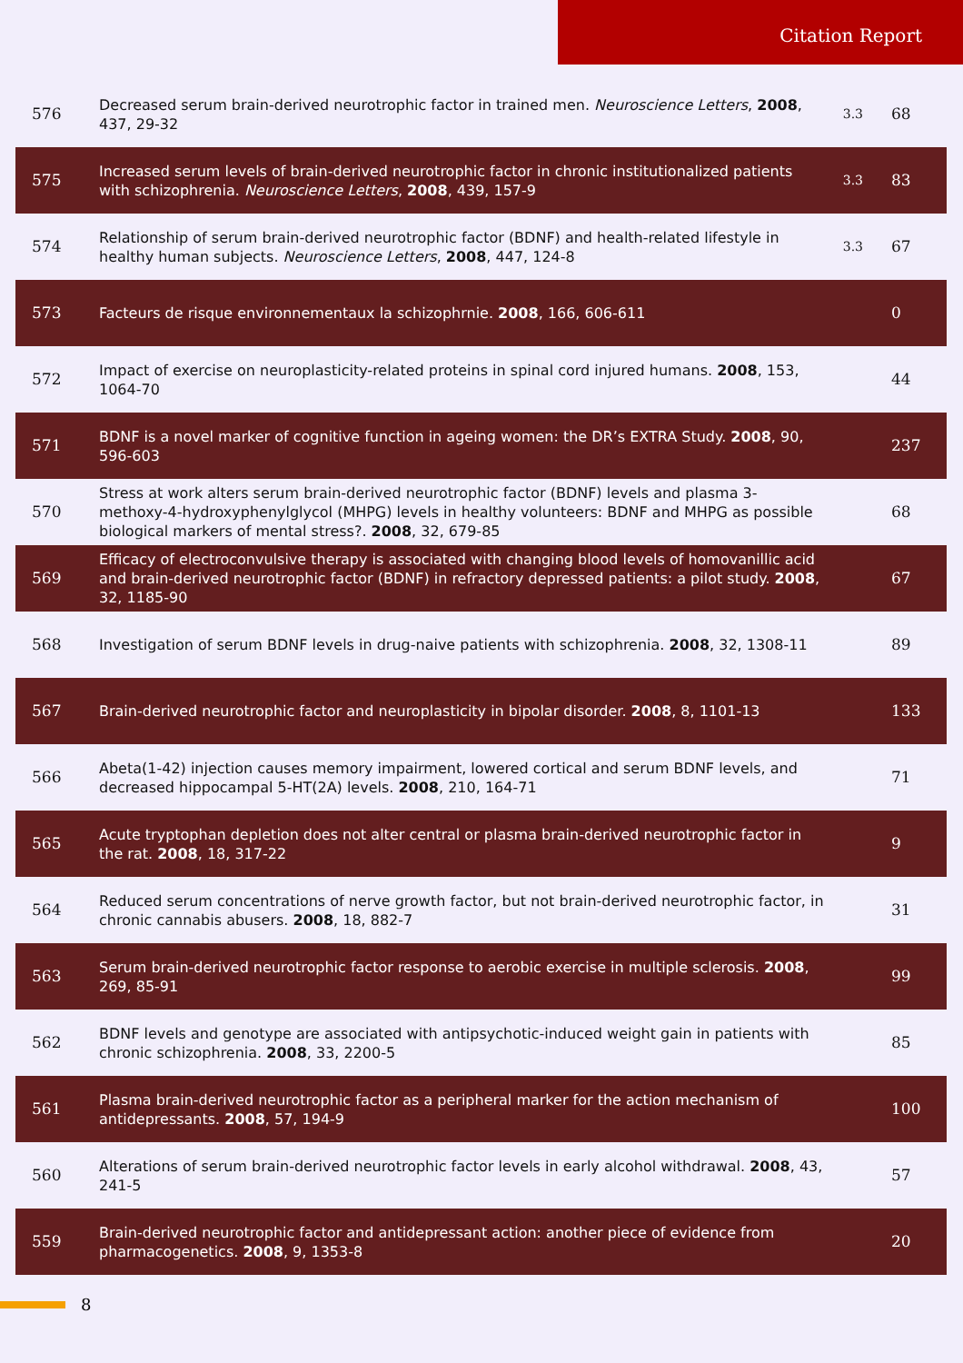Citation Report
| 576 | Decreased serum brain-derived neurotrophic factor in trained men. Neuroscience Letters , 2008 , 437, 29-32 | 3.3 | 68 |
| 575 | Increased serum levels of brain-derived neurotrophic factor in chronic institutionalized patients with schizophrenia. Neuroscience Letters , 2008 , 439, 157-9 | 3.3 | 83 |
| 574 | Relationship of serum brain-derived neurotrophic factor (BDNF) and health-related lifestyle in healthy human subjects. Neuroscience Letters , 2008 , 447, 124-8 | 3.3 | 67 |
| 573 | Facteurs de risque environnementaux la schizophrnie. 2008 , 166, 606-611 | | 0 |
| 572 | Impact of exercise on neuroplasticity-related proteins in spinal cord injured humans. 2008 , 153, 1064-70 | | 44 |
| 571 | BDNF is a novel marker of cognitive function in ageing women: the DR’s EXTRA Study. 2008 , 90, 596-603 | | 237 |
| 570 | Stress at work alters serum brain-derived neurotrophic factor (BDNF) levels and plasma 3-methoxy-4-hydroxyphenylglycol (MHPG) levels in healthy volunteers: BDNF and MHPG as possible biological markers of mental stress?. 2008 , 32, 679-85 | | 68 |
| 569 | Efficacy of electroconvulsive therapy is associated with changing blood levels of homovanillic acid and brain-derived neurotrophic factor (BDNF) in refractory depressed patients: a pilot study. 2008 , 32, 1185-90 | | 67 |
| 568 | Investigation of serum BDNF levels in drug-naive patients with schizophrenia. 2008 , 32, 1308-11 | | 89 |
| 567 | Brain-derived neurotrophic factor and neuroplasticity in bipolar disorder. 2008 , 8, 1101-13 | | 133 |
| 566 | Abeta(1-42) injection causes memory impairment, lowered cortical and serum BDNF levels, and decreased hippocampal 5-HT(2A) levels. 2008 , 210, 164-71 | | 71 |
| 565 | Acute tryptophan depletion does not alter central or plasma brain-derived neurotrophic factor in the rat. 2008 , 18, 317-22 | | 9 |
| 564 | Reduced serum concentrations of nerve growth factor, but not brain-derived neurotrophic factor, in chronic cannabis abusers. 2008 , 18, 882-7 | | 31 |
| 563 | Serum brain-derived neurotrophic factor response to aerobic exercise in multiple sclerosis. 2008 , 269, 85-91 | | 99 |
| 562 | BDNF levels and genotype are associated with antipsychotic-induced weight gain in patients with chronic schizophrenia. 2008 , 33, 2200-5 | | 85 |
| 561 | Plasma brain-derived neurotrophic factor as a peripheral marker for the action mechanism of antidepressants. 2008 , 57, 194-9 | | 100 |
| 560 | Alterations of serum brain-derived neurotrophic factor levels in early alcohol withdrawal. 2008 , 43, 241-5 | | 57 |
| 559 | Brain-derived neurotrophic factor and antidepressant action: another piece of evidence from pharmacogenetics. 2008 , 9, 1353-8 | | 20 |
8